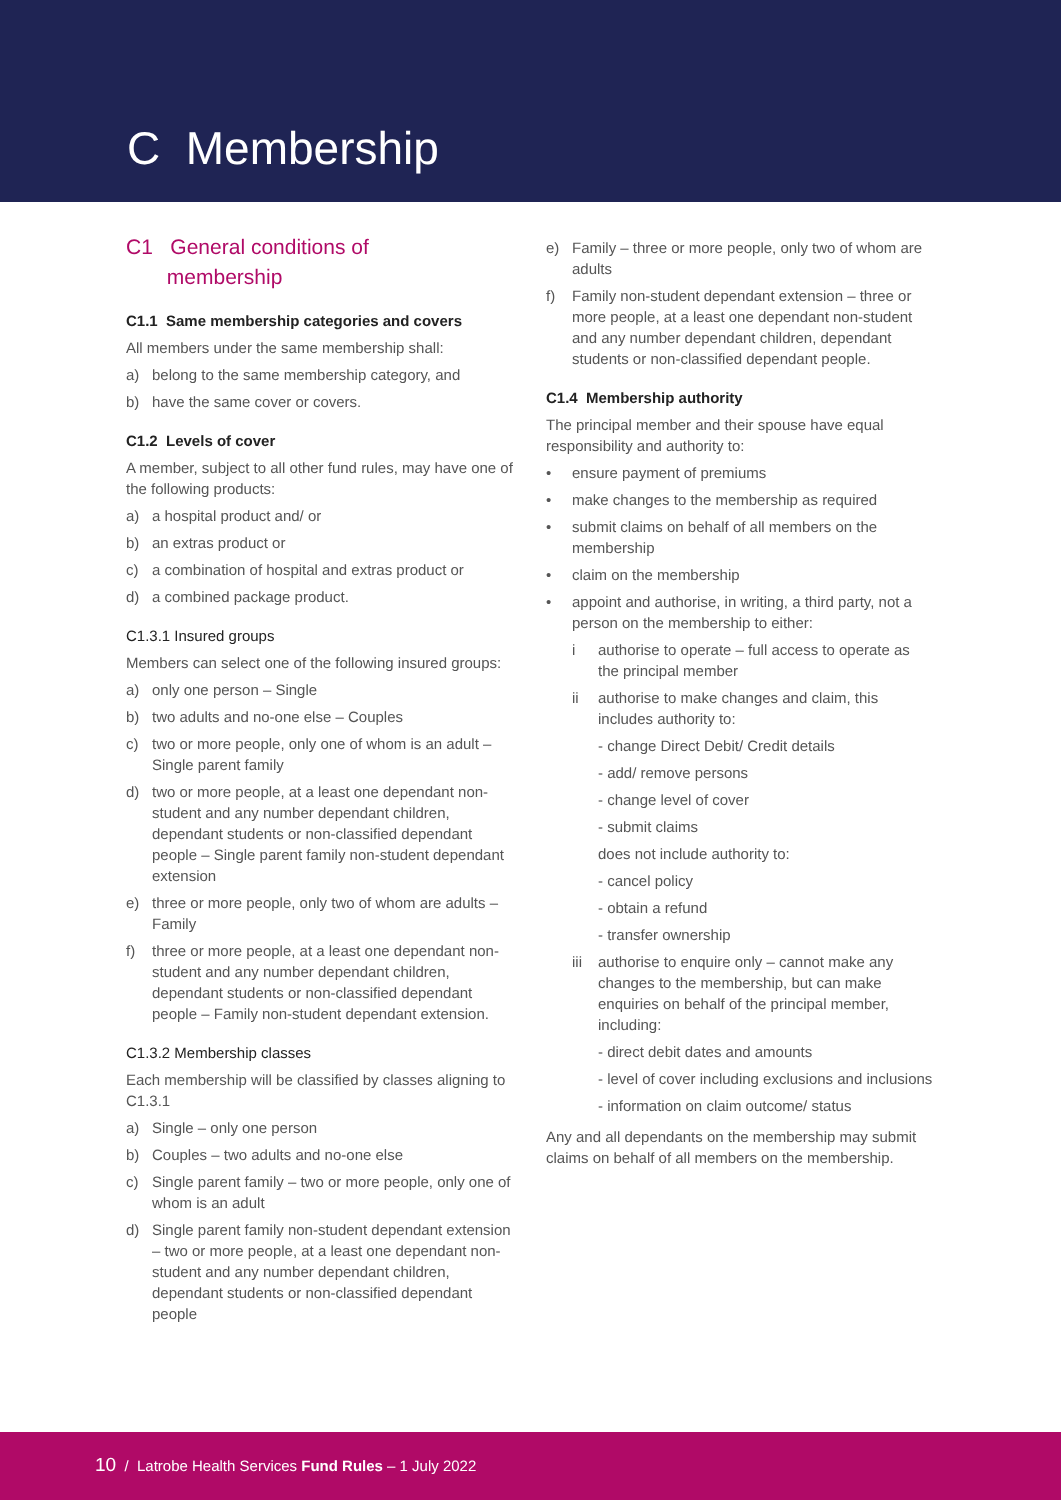C Membership
C1 General conditions of
membership
C1.1 Same membership categories and covers
All members under the same membership shall:
a) belong to the same membership category, and
b) have the same cover or covers.
C1.2 Levels of cover
A member, subject to all other fund rules, may have one of the following products:
a) a hospital product and/ or
b) an extras product or
c) a combination of hospital and extras product or
d) a combined package product.
C1.3.1 Insured groups
Members can select one of the following insured groups:
a) only one person – Single
b) two adults and no-one else – Couples
c) two or more people, only one of whom is an adult – Single parent family
d) two or more people, at a least one dependant non-student and any number dependant children, dependant students or non-classified dependant people – Single parent family non-student dependant extension
e) three or more people, only two of whom are adults – Family
f) three or more people, at a least one dependant non-student and any number dependant children, dependant students or non-classified dependant people – Family non-student dependant extension.
C1.3.2 Membership classes
Each membership will be classified by classes aligning to C1.3.1
a) Single – only one person
b) Couples – two adults and no-one else
c) Single parent family – two or more people, only one of whom is an adult
d) Single parent family non-student dependant extension – two or more people, at a least one dependant non-student and any number dependant children, dependant students or non-classified dependant people
e) Family – three or more people, only two of whom are adults
f) Family non-student dependant extension – three or more people, at a least one dependant non-student and any number dependant children, dependant students or non-classified dependant people.
C1.4 Membership authority
The principal member and their spouse have equal responsibility and authority to:
• ensure payment of premiums
• make changes to the membership as required
• submit claims on behalf of all members on the membership
• claim on the membership
• appoint and authorise, in writing, a third party, not a person on the membership to either:
i authorise to operate – full access to operate as the principal member
ii authorise to make changes and claim, this includes authority to:
- change Direct Debit/ Credit details
- add/ remove persons
- change level of cover
- submit claims
does not include authority to:
- cancel policy
- obtain a refund
- transfer ownership
iii authorise to enquire only – cannot make any changes to the membership, but can make enquiries on behalf of the principal member, including:
- direct debit dates and amounts
- level of cover including exclusions and inclusions
- information on claim outcome/ status
Any and all dependants on the membership may submit claims on behalf of all members on the membership.
10 / Latrobe Health Services Fund Rules – 1 July 2022